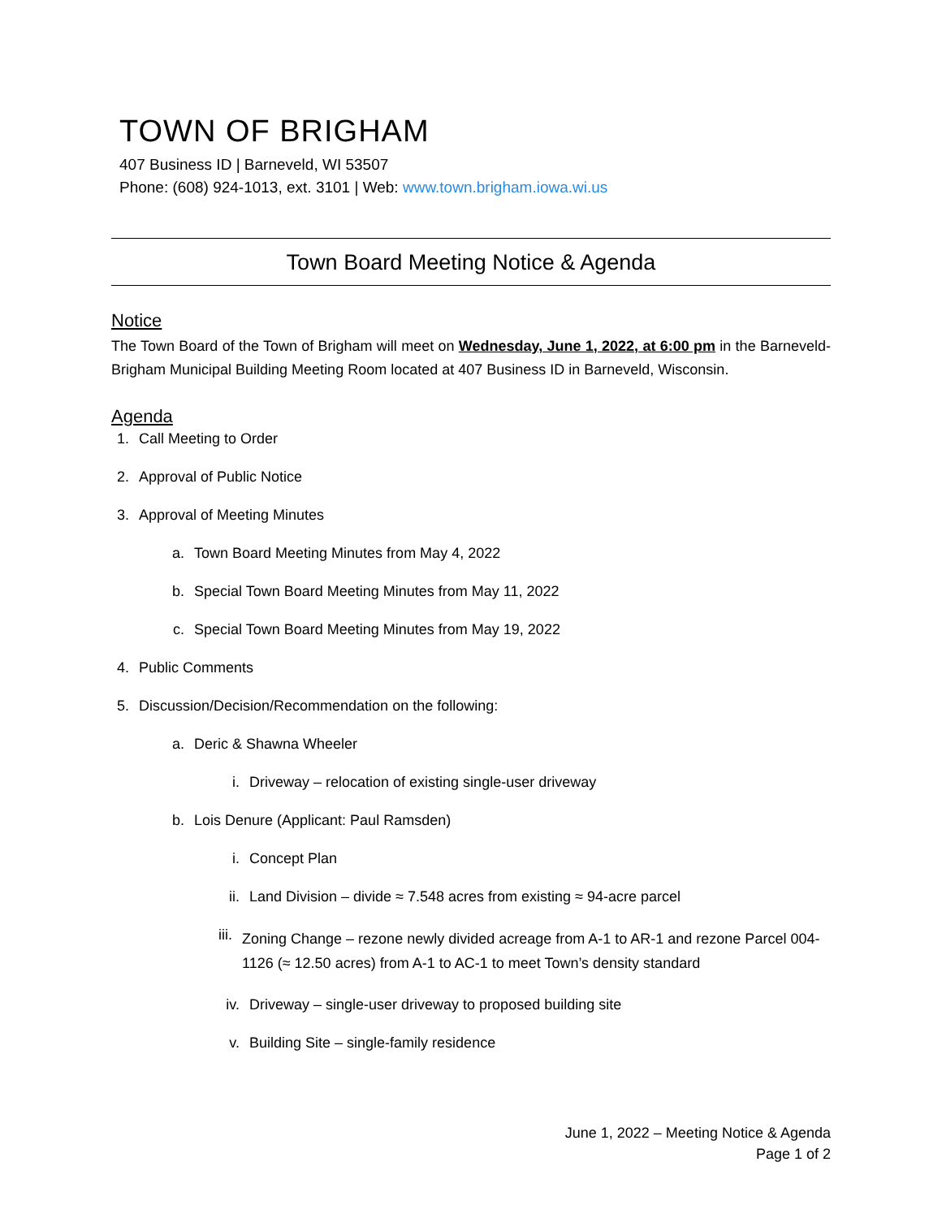TOWN OF BRIGHAM
407 Business ID | Barneveld, WI 53507
Phone: (608) 924-1013, ext. 3101 | Web: www.town.brigham.iowa.wi.us
Town Board Meeting Notice & Agenda
Notice
The Town Board of the Town of Brigham will meet on Wednesday, June 1, 2022, at 6:00 pm in the Barneveld-Brigham Municipal Building Meeting Room located at 407 Business ID in Barneveld, Wisconsin.
Agenda
1. Call Meeting to Order
2. Approval of Public Notice
3. Approval of Meeting Minutes
a. Town Board Meeting Minutes from May 4, 2022
b. Special Town Board Meeting Minutes from May 11, 2022
c. Special Town Board Meeting Minutes from May 19, 2022
4. Public Comments
5. Discussion/Decision/Recommendation on the following:
a. Deric & Shawna Wheeler
i. Driveway – relocation of existing single-user driveway
b. Lois Denure (Applicant: Paul Ramsden)
i. Concept Plan
ii. Land Division – divide ≈ 7.548 acres from existing ≈ 94-acre parcel
iii. Zoning Change – rezone newly divided acreage from A-1 to AR-1 and rezone Parcel 004-1126 (≈ 12.50 acres) from A-1 to AC-1 to meet Town’s density standard
iv. Driveway – single-user driveway to proposed building site
v. Building Site – single-family residence
June 1, 2022 – Meeting Notice & Agenda
Page 1 of 2